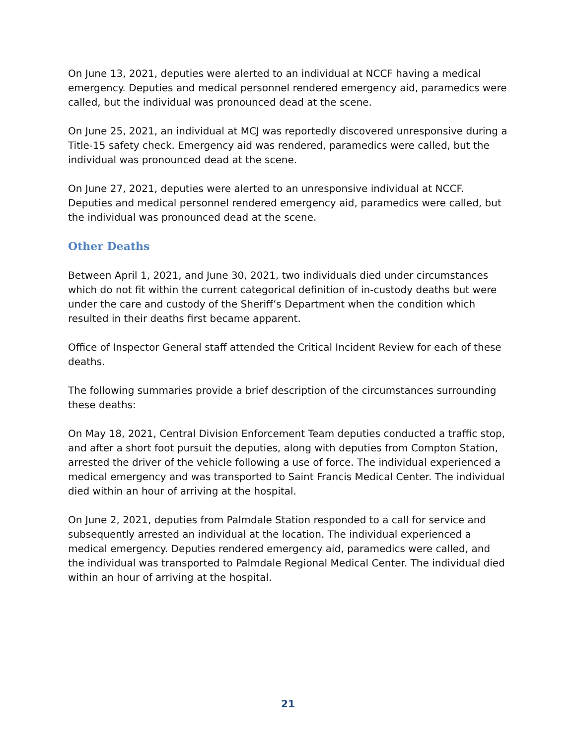On June 13, 2021, deputies were alerted to an individual at NCCF having a medical emergency. Deputies and medical personnel rendered emergency aid, paramedics were called, but the individual was pronounced dead at the scene.
On June 25, 2021, an individual at MCJ was reportedly discovered unresponsive during a Title-15 safety check. Emergency aid was rendered, paramedics were called, but the individual was pronounced dead at the scene.
On June 27, 2021, deputies were alerted to an unresponsive individual at NCCF. Deputies and medical personnel rendered emergency aid, paramedics were called, but the individual was pronounced dead at the scene.
Other Deaths
Between April 1, 2021, and June 30, 2021, two individuals died under circumstances which do not fit within the current categorical definition of in-custody deaths but were under the care and custody of the Sheriff’s Department when the condition which resulted in their deaths first became apparent.
Office of Inspector General staff attended the Critical Incident Review for each of these deaths.
The following summaries provide a brief description of the circumstances surrounding these deaths:
On May 18, 2021, Central Division Enforcement Team deputies conducted a traffic stop, and after a short foot pursuit the deputies, along with deputies from Compton Station, arrested the driver of the vehicle following a use of force. The individual experienced a medical emergency and was transported to Saint Francis Medical Center. The individual died within an hour of arriving at the hospital.
On June 2, 2021, deputies from Palmdale Station responded to a call for service and subsequently arrested an individual at the location. The individual experienced a medical emergency. Deputies rendered emergency aid, paramedics were called, and the individual was transported to Palmdale Regional Medical Center. The individual died within an hour of arriving at the hospital.
21